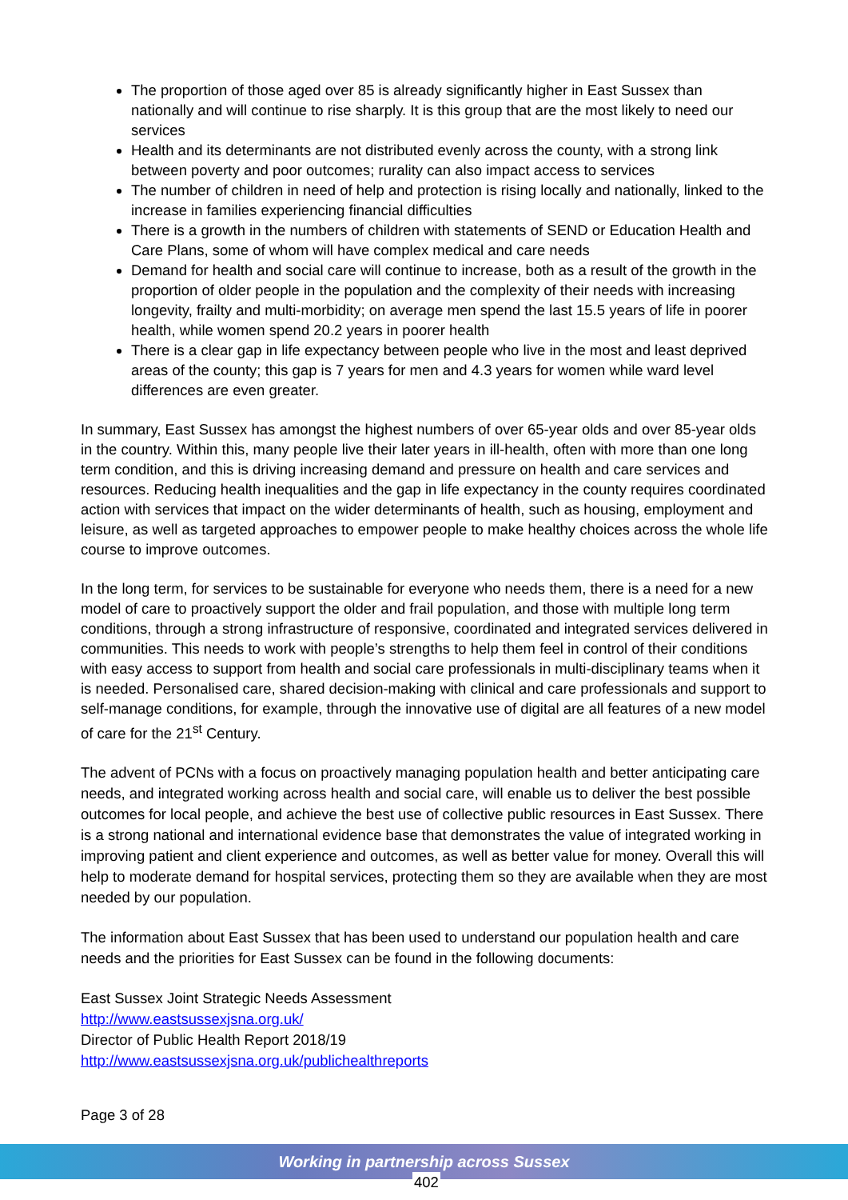The proportion of those aged over 85 is already significantly higher in East Sussex than nationally and will continue to rise sharply. It is this group that are the most likely to need our services
Health and its determinants are not distributed evenly across the county, with a strong link between poverty and poor outcomes; rurality can also impact access to services
The number of children in need of help and protection is rising locally and nationally, linked to the increase in families experiencing financial difficulties
There is a growth in the numbers of children with statements of SEND or Education Health and Care Plans, some of whom will have complex medical and care needs
Demand for health and social care will continue to increase, both as a result of the growth in the proportion of older people in the population and the complexity of their needs with increasing longevity, frailty and multi-morbidity; on average men spend the last 15.5 years of life in poorer health, while women spend 20.2 years in poorer health
There is a clear gap in life expectancy between people who live in the most and least deprived areas of the county; this gap is 7 years for men and 4.3 years for women while ward level differences are even greater.
In summary, East Sussex has amongst the highest numbers of over 65-year olds and over 85-year olds in the country. Within this, many people live their later years in ill-health, often with more than one long term condition, and this is driving increasing demand and pressure on health and care services and resources. Reducing health inequalities and the gap in life expectancy in the county requires coordinated action with services that impact on the wider determinants of health, such as housing, employment and leisure, as well as targeted approaches to empower people to make healthy choices across the whole life course to improve outcomes.
In the long term, for services to be sustainable for everyone who needs them, there is a need for a new model of care to proactively support the older and frail population, and those with multiple long term conditions, through a strong infrastructure of responsive, coordinated and integrated services delivered in communities. This needs to work with people’s strengths to help them feel in control of their conditions with easy access to support from health and social care professionals in multi-disciplinary teams when it is needed. Personalised care, shared decision-making with clinical and care professionals and support to self-manage conditions, for example, through the innovative use of digital are all features of a new model of care for the 21<sup>st</sup> Century.
The advent of PCNs with a focus on proactively managing population health and better anticipating care needs, and integrated working across health and social care, will enable us to deliver the best possible outcomes for local people, and achieve the best use of collective public resources in East Sussex. There is a strong national and international evidence base that demonstrates the value of integrated working in improving patient and client experience and outcomes, as well as better value for money. Overall this will help to moderate demand for hospital services, protecting them so they are available when they are most needed by our population.
The information about East Sussex that has been used to understand our population health and care needs and the priorities for East Sussex can be found in the following documents:
East Sussex Joint Strategic Needs Assessment
http://www.eastsussexjsna.org.uk/
Director of Public Health Report 2018/19
http://www.eastsussexjsna.org.uk/publichealthreports
Page 3 of 28
Working in partnership across Sussex
402